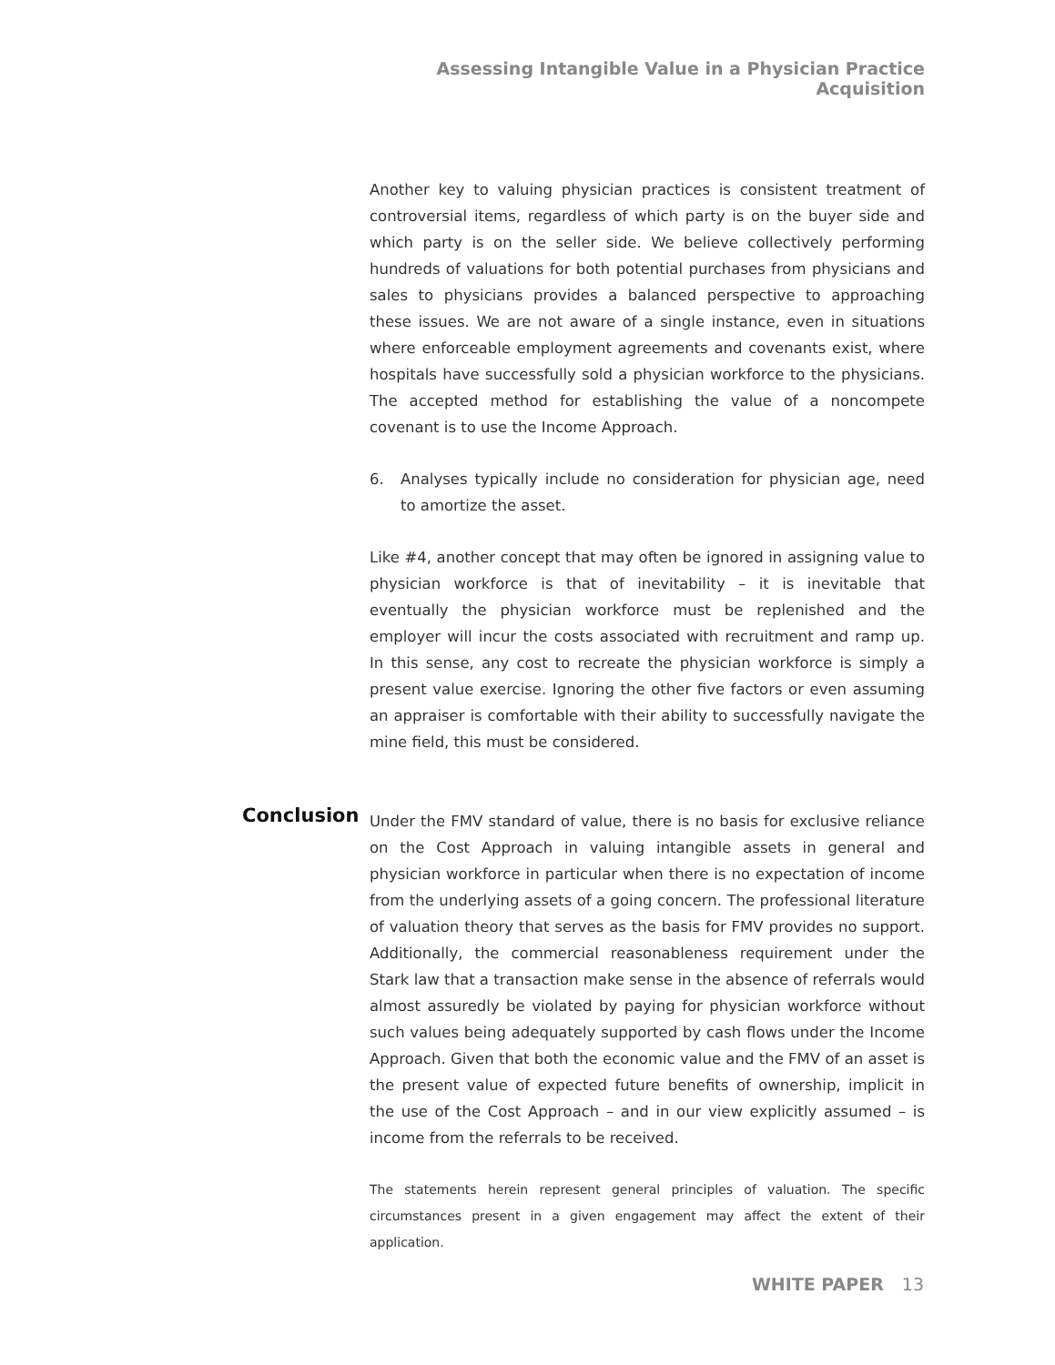Assessing Intangible Value in a Physician Practice Acquisition
Another key to valuing physician practices is consistent treatment of controversial items, regardless of which party is on the buyer side and which party is on the seller side. We believe collectively performing hundreds of valuations for both potential purchases from physicians and sales to physicians provides a balanced perspective to approaching these issues. We are not aware of a single instance, even in situations where enforceable employment agreements and covenants exist, where hospitals have successfully sold a physician workforce to the physicians. The accepted method for establishing the value of a noncompete covenant is to use the Income Approach.
6. Analyses typically include no consideration for physician age, need to amortize the asset.
Like #4, another concept that may often be ignored in assigning value to physician workforce is that of inevitability – it is inevitable that eventually the physician workforce must be replenished and the employer will incur the costs associated with recruitment and ramp up. In this sense, any cost to recreate the physician workforce is simply a present value exercise. Ignoring the other five factors or even assuming an appraiser is comfortable with their ability to successfully navigate the mine field, this must be considered.
Conclusion
Under the FMV standard of value, there is no basis for exclusive reliance on the Cost Approach in valuing intangible assets in general and physician workforce in particular when there is no expectation of income from the underlying assets of a going concern. The professional literature of valuation theory that serves as the basis for FMV provides no support. Additionally, the commercial reasonableness requirement under the Stark law that a transaction make sense in the absence of referrals would almost assuredly be violated by paying for physician workforce without such values being adequately supported by cash flows under the Income Approach. Given that both the economic value and the FMV of an asset is the present value of expected future benefits of ownership, implicit in the use of the Cost Approach – and in our view explicitly assumed – is income from the referrals to be received.
The statements herein represent general principles of valuation. The specific circumstances present in a given engagement may affect the extent of their application.
WHITE PAPER 13